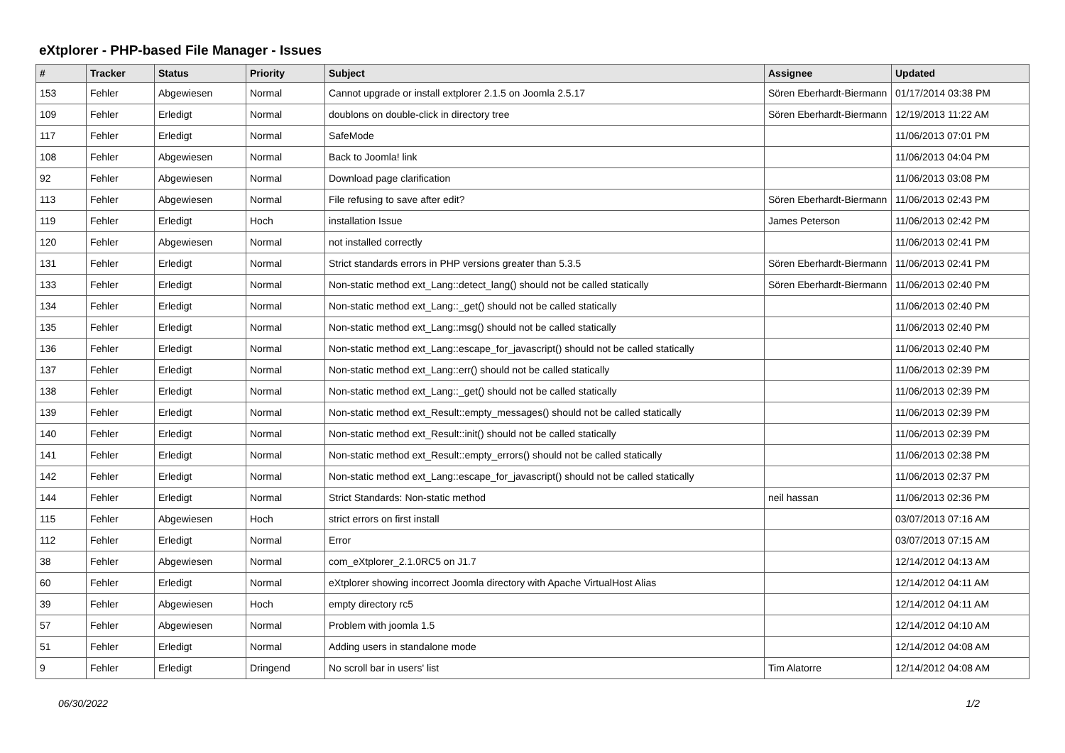eXtplorer - PHP-based File Manager - Issues
| # | Tracker | Status | Priority | Subject | Assignee | Updated |
| --- | --- | --- | --- | --- | --- | --- |
| 153 | Fehler | Abgewiesen | Normal | Cannot upgrade or install extplorer 2.1.5 on Joomla 2.5.17 | Sören Eberhardt-Biermann | 01/17/2014 03:38 PM |
| 109 | Fehler | Erledigt | Normal | doublons on double-click in directory tree | Sören Eberhardt-Biermann | 12/19/2013 11:22 AM |
| 117 | Fehler | Erledigt | Normal | SafeMode | | 11/06/2013 07:01 PM |
| 108 | Fehler | Abgewiesen | Normal | Back to Joomla! link | | 11/06/2013 04:04 PM |
| 92 | Fehler | Abgewiesen | Normal | Download page clarification | | 11/06/2013 03:08 PM |
| 113 | Fehler | Abgewiesen | Normal | File refusing to save after edit? | Sören Eberhardt-Biermann | 11/06/2013 02:43 PM |
| 119 | Fehler | Erledigt | Hoch | installation Issue | James Peterson | 11/06/2013 02:42 PM |
| 120 | Fehler | Abgewiesen | Normal | not installed correctly | | 11/06/2013 02:41 PM |
| 131 | Fehler | Erledigt | Normal | Strict standards errors in PHP versions greater than 5.3.5 | Sören Eberhardt-Biermann | 11/06/2013 02:41 PM |
| 133 | Fehler | Erledigt | Normal | Non-static method ext_Lang::detect_lang() should not be called statically | Sören Eberhardt-Biermann | 11/06/2013 02:40 PM |
| 134 | Fehler | Erledigt | Normal | Non-static method ext_Lang::_get() should not be called statically | | 11/06/2013 02:40 PM |
| 135 | Fehler | Erledigt | Normal | Non-static method ext_Lang::msg() should not be called statically | | 11/06/2013 02:40 PM |
| 136 | Fehler | Erledigt | Normal | Non-static method ext_Lang::escape_for_javascript() should not be called statically | | 11/06/2013 02:40 PM |
| 137 | Fehler | Erledigt | Normal | Non-static method ext_Lang::err() should not be called statically | | 11/06/2013 02:39 PM |
| 138 | Fehler | Erledigt | Normal | Non-static method ext_Lang::_get() should not be called statically | | 11/06/2013 02:39 PM |
| 139 | Fehler | Erledigt | Normal | Non-static method ext_Result::empty_messages() should not be called statically | | 11/06/2013 02:39 PM |
| 140 | Fehler | Erledigt | Normal | Non-static method ext_Result::init() should not be called statically | | 11/06/2013 02:39 PM |
| 141 | Fehler | Erledigt | Normal | Non-static method ext_Result::empty_errors() should not be called statically | | 11/06/2013 02:38 PM |
| 142 | Fehler | Erledigt | Normal | Non-static method ext_Lang::escape_for_javascript() should not be called statically | | 11/06/2013 02:37 PM |
| 144 | Fehler | Erledigt | Normal | Strict Standards: Non-static method | neil hassan | 11/06/2013 02:36 PM |
| 115 | Fehler | Abgewiesen | Hoch | strict errors on first install | | 03/07/2013 07:16 AM |
| 112 | Fehler | Erledigt | Normal | Error | | 03/07/2013 07:15 AM |
| 38 | Fehler | Abgewiesen | Normal | com_eXtplorer_2.1.0RC5 on J1.7 | | 12/14/2012 04:13 AM |
| 60 | Fehler | Erledigt | Normal | eXtplorer showing incorrect Joomla directory with Apache VirtualHost Alias | | 12/14/2012 04:11 AM |
| 39 | Fehler | Abgewiesen | Hoch | empty directory rc5 | | 12/14/2012 04:11 AM |
| 57 | Fehler | Abgewiesen | Normal | Problem with joomla 1.5 | | 12/14/2012 04:10 AM |
| 51 | Fehler | Erledigt | Normal | Adding users in standalone mode | | 12/14/2012 04:08 AM |
| 9 | Fehler | Erledigt | Dringend | No scroll bar in users' list | Tim Alatorre | 12/14/2012 04:08 AM |
06/30/2022 1/2